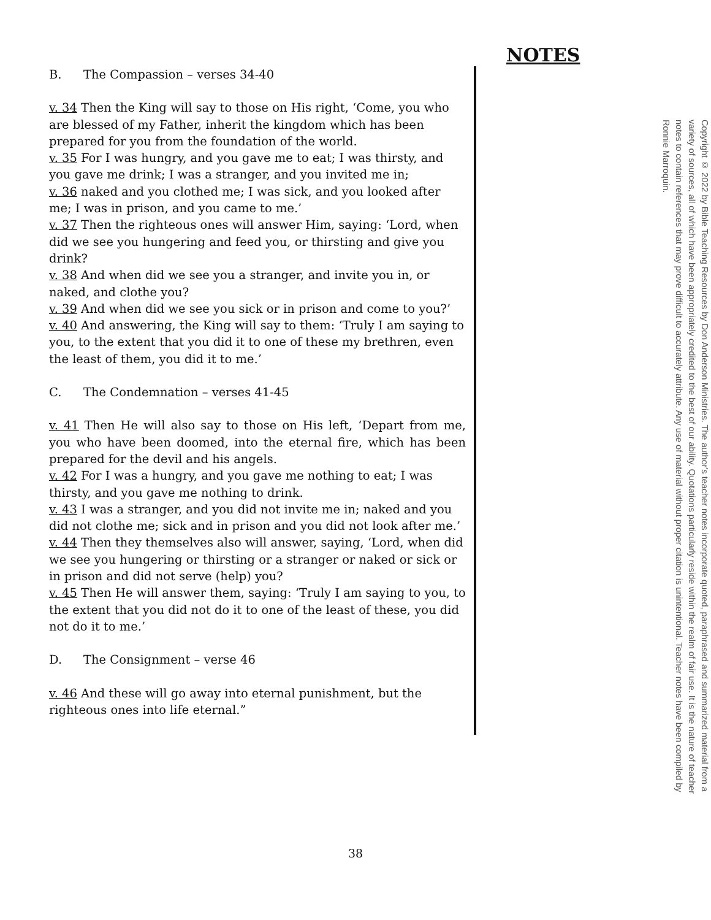NOTES
B. The Compassion – verses 34-40
v. 34 Then the King will say to those on His right, ‘Come, you who are blessed of my Father, inherit the kingdom which has been prepared for you from the foundation of the world.
v. 35 For I was hungry, and you gave me to eat; I was thirsty, and you gave me drink; I was a stranger, and you invited me in;
v. 36 naked and you clothed me; I was sick, and you looked after me; I was in prison, and you came to me.’
v. 37 Then the righteous ones will answer Him, saying: ‘Lord, when did we see you hungering and feed you, or thirsting and give you drink?
v. 38 And when did we see you a stranger, and invite you in, or naked, and clothe you?
v. 39 And when did we see you sick or in prison and come to you?’
v. 40 And answering, the King will say to them: ‘Truly I am saying to you, to the extent that you did it to one of these my brethren, even the least of them, you did it to me.’
C. The Condemnation – verses 41-45
v. 41 Then He will also say to those on His left, ‘Depart from me, you who have been doomed, into the eternal fire, which has been prepared for the devil and his angels.
v. 42 For I was a hungry, and you gave me nothing to eat; I was thirsty, and you gave me nothing to drink.
v. 43 I was a stranger, and you did not invite me in; naked and you did not clothe me; sick and in prison and you did not look after me.’
v. 44 Then they themselves also will answer, saying, ‘Lord, when did we see you hungering or thirsting or a stranger or naked or sick or in prison and did not serve (help) you?
v. 45 Then He will answer them, saying: ‘Truly I am saying to you, to the extent that you did not do it to one of the least of these, you did not do it to me.’
D. The Consignment – verse 46
v. 46 And these will go away into eternal punishment, but the righteous ones into life eternal.”
Copyright © 2022 by Bible Teaching Resources by Don Anderson Ministries. The author's teacher notes incorporate quoted, paraphrased and summarized material from a variety of sources, all of which have been appropriately credited to the best of our ability. Quotations particularly reside within the realm of fair use. It is the nature of teacher notes to contain references that may prove difficult to accurately attribute. Any use of material without proper citation is unintentional. Teacher notes have been compiled by Ronnie Marroquin.
38